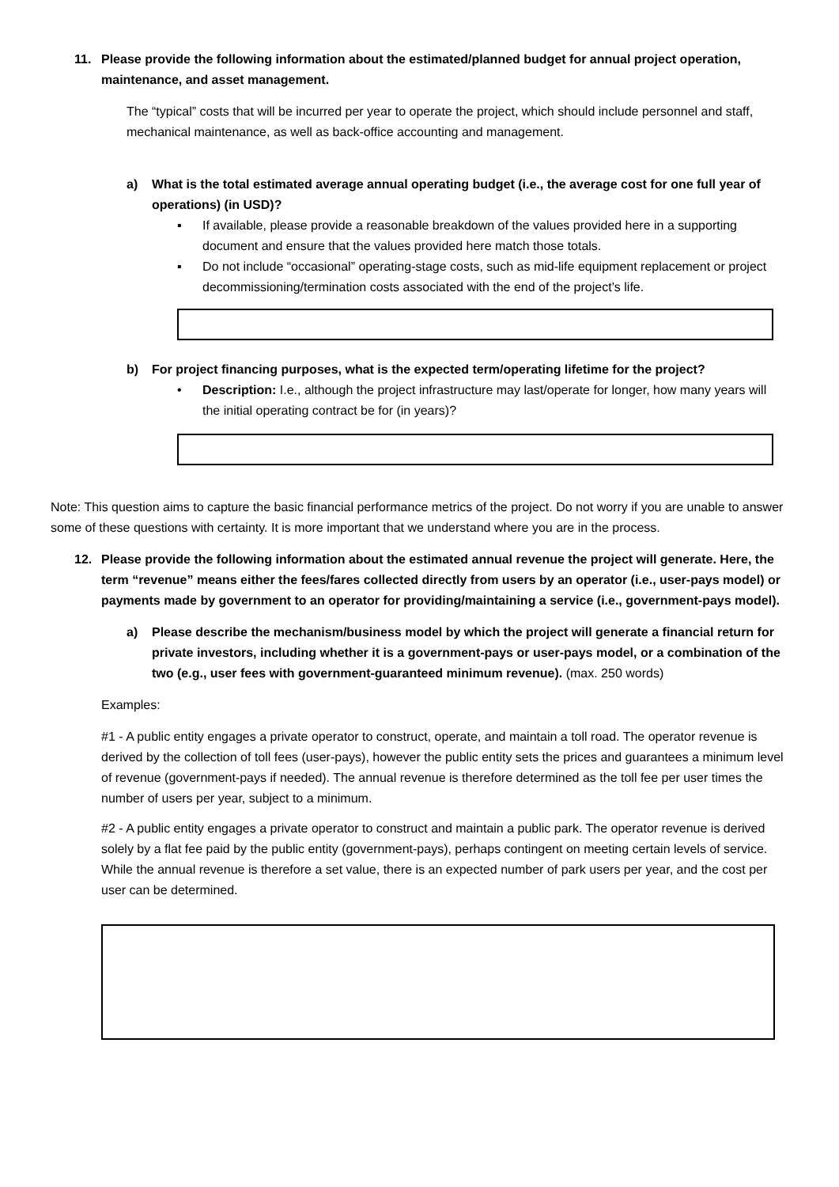11. Please provide the following information about the estimated/planned budget for annual project operation, maintenance, and asset management.
The “typical” costs that will be incurred per year to operate the project, which should include personnel and staff, mechanical maintenance, as well as back-office accounting and management.
a) What is the total estimated average annual operating budget (i.e., the average cost for one full year of operations) (in USD)?
▪ If available, please provide a reasonable breakdown of the values provided here in a supporting document and ensure that the values provided here match those totals.
▪ Do not include “occasional” operating-stage costs, such as mid-life equipment replacement or project decommissioning/termination costs associated with the end of the project’s life.
b) For project financing purposes, what is the expected term/operating lifetime for the project?
• Description: I.e., although the project infrastructure may last/operate for longer, how many years will the initial operating contract be for (in years)?
Note: This question aims to capture the basic financial performance metrics of the project. Do not worry if you are unable to answer some of these questions with certainty. It is more important that we understand where you are in the process.
12. Please provide the following information about the estimated annual revenue the project will generate. Here, the term “revenue” means either the fees/fares collected directly from users by an operator (i.e., user-pays model) or payments made by government to an operator for providing/maintaining a service (i.e., government-pays model).
a) Please describe the mechanism/business model by which the project will generate a financial return for private investors, including whether it is a government-pays or user-pays model, or a combination of the two (e.g., user fees with government-guaranteed minimum revenue). (max. 250 words)
Examples:
#1 - A public entity engages a private operator to construct, operate, and maintain a toll road. The operator revenue is derived by the collection of toll fees (user-pays), however the public entity sets the prices and guarantees a minimum level of revenue (government-pays if needed). The annual revenue is therefore determined as the toll fee per user times the number of users per year, subject to a minimum.
#2 - A public entity engages a private operator to construct and maintain a public park. The operator revenue is derived solely by a flat fee paid by the public entity (government-pays), perhaps contingent on meeting certain levels of service. While the annual revenue is therefore a set value, there is an expected number of park users per year, and the cost per user can be determined.